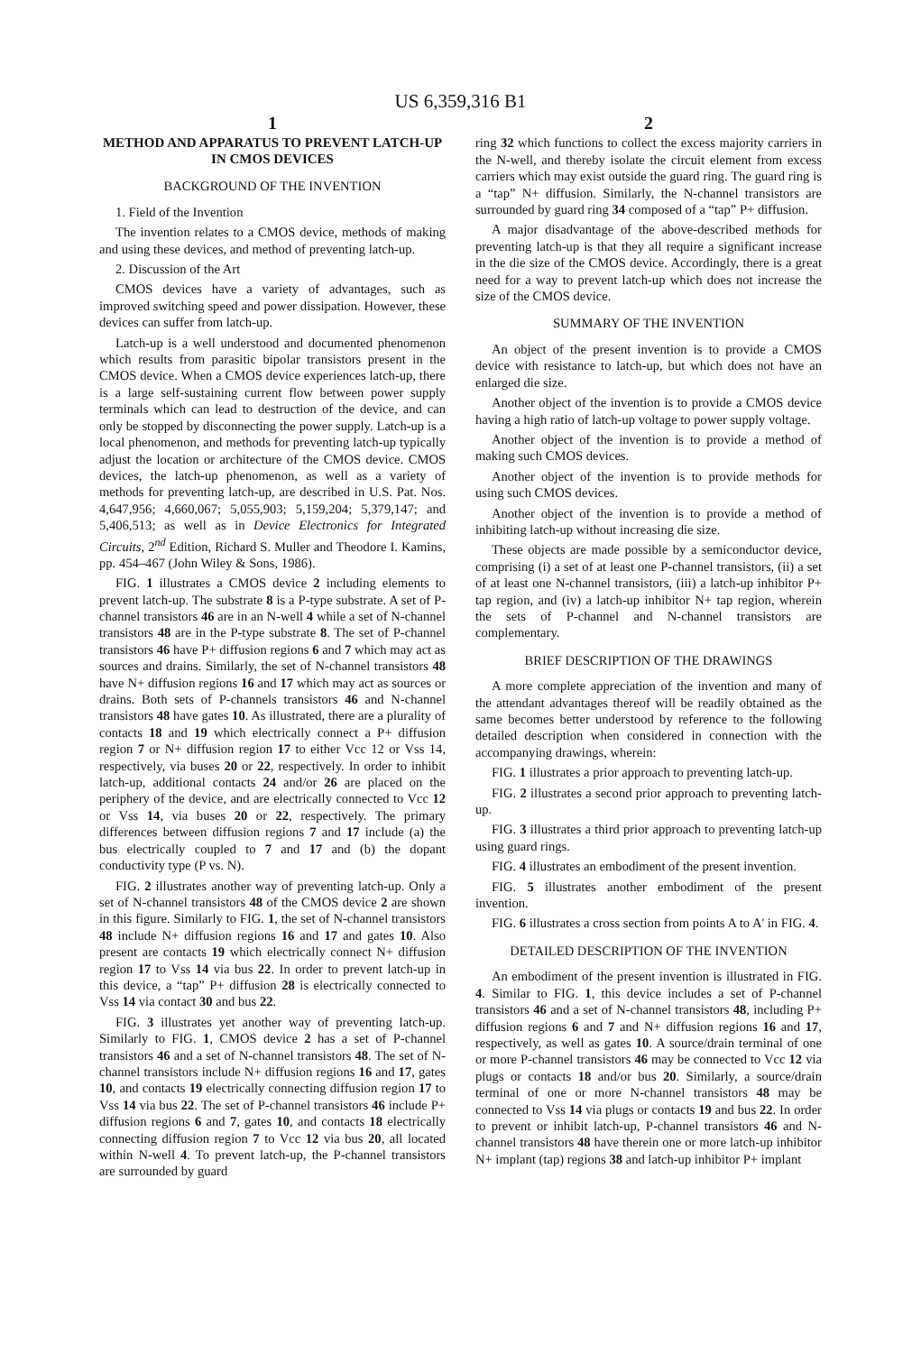US 6,359,316 B1
1
METHOD AND APPARATUS TO PREVENT LATCH-UP IN CMOS DEVICES
BACKGROUND OF THE INVENTION
1. Field of the Invention
The invention relates to a CMOS device, methods of making and using these devices, and method of preventing latch-up.
2. Discussion of the Art
CMOS devices have a variety of advantages, such as improved switching speed and power dissipation. However, these devices can suffer from latch-up.
Latch-up is a well understood and documented phenomenon which results from parasitic bipolar transistors present in the CMOS device. When a CMOS device experiences latch-up, there is a large self-sustaining current flow between power supply terminals which can lead to destruction of the device, and can only be stopped by disconnecting the power supply. Latch-up is a local phenomenon, and methods for preventing latch-up typically adjust the location or architecture of the CMOS device. CMOS devices, the latch-up phenomenon, as well as a variety of methods for preventing latch-up, are described in U.S. Pat. Nos. 4,647,956; 4,660,067; 5,055,903; 5,159,204; 5,379,147; and 5,406,513; as well as in Device Electronics for Integrated Circuits, 2<sup>nd</sup> Edition, Richard S. Muller and Theodore I. Kamins, pp. 454–467 (John Wiley & Sons, 1986).
FIG. 1 illustrates a CMOS device 2 including elements to prevent latch-up. The substrate 8 is a P-type substrate. A set of P-channel transistors 46 are in an N-well 4 while a set of N-channel transistors 48 are in the P-type substrate 8. The set of P-channel transistors 46 have P+ diffusion regions 6 and 7 which may act as sources and drains. Similarly, the set of N-channel transistors 48 have N+ diffusion regions 16 and 17 which may act as sources or drains. Both sets of P-channels transistors 46 and N-channel transistors 48 have gates 10. As illustrated, there are a plurality of contacts 18 and 19 which electrically connect a P+ diffusion region 7 or N+ diffusion region 17 to either Vcc 12 or Vss 14, respectively, via buses 20 or 22, respectively. In order to inhibit latch-up, additional contacts 24 and/or 26 are placed on the periphery of the device, and are electrically connected to Vcc 12 or Vss 14, via buses 20 or 22, respectively. The primary differences between diffusion regions 7 and 17 include (a) the bus electrically coupled to 7 and 17 and (b) the dopant conductivity type (P vs. N).
FIG. 2 illustrates another way of preventing latch-up. Only a set of N-channel transistors 48 of the CMOS device 2 are shown in this figure. Similarly to FIG. 1, the set of N-channel transistors 48 include N+ diffusion regions 16 and 17 and gates 10. Also present are contacts 19 which electrically connect N+ diffusion region 17 to Vss 14 via bus 22. In order to prevent latch-up in this device, a “tap” P+ diffusion 28 is electrically connected to Vss 14 via contact 30 and bus 22.
FIG. 3 illustrates yet another way of preventing latch-up. Similarly to FIG. 1, CMOS device 2 has a set of P-channel transistors 46 and a set of N-channel transistors 48. The set of N-channel transistors include N+ diffusion regions 16 and 17, gates 10, and contacts 19 electrically connecting diffusion region 17 to Vss 14 via bus 22. The set of P-channel transistors 46 include P+ diffusion regions 6 and 7, gates 10, and contacts 18 electrically connecting diffusion region 7 to Vcc 12 via bus 20, all located within N-well 4. To prevent latch-up, the P-channel transistors are surrounded by guard
2
ring 32 which functions to collect the excess majority carriers in the N-well, and thereby isolate the circuit element from excess carriers which may exist outside the guard ring. The guard ring is a “tap” N+ diffusion. Similarly, the N-channel transistors are surrounded by guard ring 34 composed of a “tap” P+ diffusion.
A major disadvantage of the above-described methods for preventing latch-up is that they all require a significant increase in the die size of the CMOS device. Accordingly, there is a great need for a way to prevent latch-up which does not increase the size of the CMOS device.
SUMMARY OF THE INVENTION
An object of the present invention is to provide a CMOS device with resistance to latch-up, but which does not have an enlarged die size.
Another object of the invention is to provide a CMOS device having a high ratio of latch-up voltage to power supply voltage.
Another object of the invention is to provide a method of making such CMOS devices.
Another object of the invention is to provide methods for using such CMOS devices.
Another object of the invention is to provide a method of inhibiting latch-up without increasing die size.
These objects are made possible by a semiconductor device, comprising (i) a set of at least one P-channel transistors, (ii) a set of at least one N-channel transistors, (iii) a latch-up inhibitor P+ tap region, and (iv) a latch-up inhibitor N+ tap region, wherein the sets of P-channel and N-channel transistors are complementary.
BRIEF DESCRIPTION OF THE DRAWINGS
A more complete appreciation of the invention and many of the attendant advantages thereof will be readily obtained as the same becomes better understood by reference to the following detailed description when considered in connection with the accompanying drawings, wherein:
FIG. 1 illustrates a prior approach to preventing latch-up.
FIG. 2 illustrates a second prior approach to preventing latch-up.
FIG. 3 illustrates a third prior approach to preventing latch-up using guard rings.
FIG. 4 illustrates an embodiment of the present invention.
FIG. 5 illustrates another embodiment of the present invention.
FIG. 6 illustrates a cross section from points A to A' in FIG. 4.
DETAILED DESCRIPTION OF THE INVENTION
An embodiment of the present invention is illustrated in FIG. 4. Similar to FIG. 1, this device includes a set of P-channel transistors 46 and a set of N-channel transistors 48, including P+ diffusion regions 6 and 7 and N+ diffusion regions 16 and 17, respectively, as well as gates 10. A source/drain terminal of one or more P-channel transistors 46 may be connected to Vcc 12 via plugs or contacts 18 and/or bus 20. Similarly, a source/drain terminal of one or more N-channel transistors 48 may be connected to Vss 14 via plugs or contacts 19 and bus 22. In order to prevent or inhibit latch-up, P-channel transistors 46 and N-channel transistors 48 have therein one or more latch-up inhibitor N+ implant (tap) regions 38 and latch-up inhibitor P+ implant